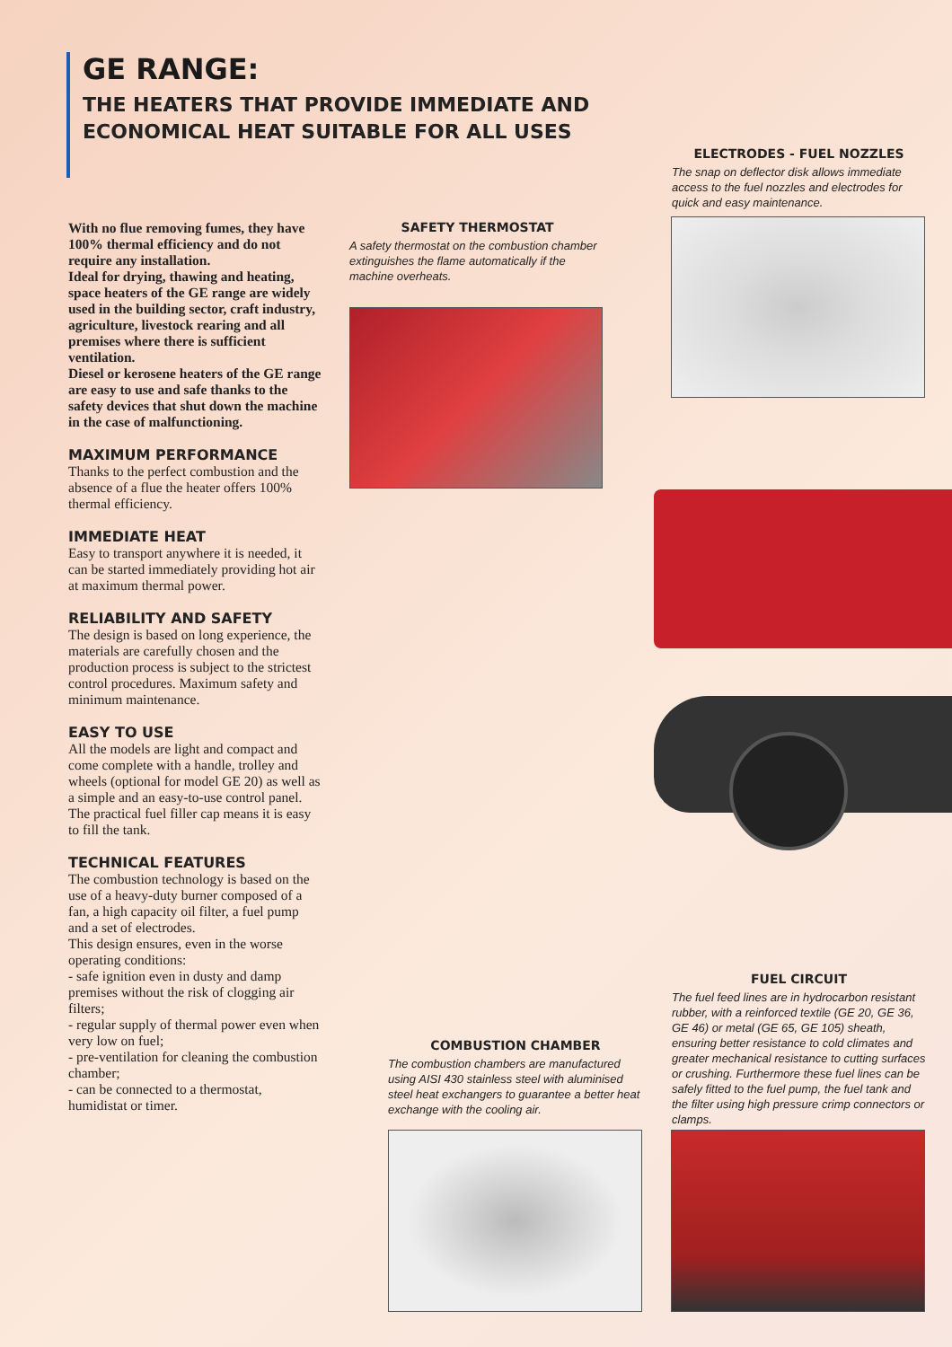GE RANGE:
THE HEATERS THAT PROVIDE IMMEDIATE AND
ECONOMICAL HEAT SUITABLE FOR ALL USES
With no flue removing fumes, they have 100% thermal efficiency and do not require any installation.
Ideal for drying, thawing and heating, space heaters of the GE range are widely used in the building sector, craft industry, agriculture, livestock rearing and all premises where there is sufficient ventilation.
Diesel or kerosene heaters of the GE range are easy to use and safe thanks to the safety devices that shut down the machine in the case of malfunctioning.
MAXIMUM PERFORMANCE
Thanks to the perfect combustion and the absence of a flue the heater offers 100% thermal efficiency.
IMMEDIATE HEAT
Easy to transport anywhere it is needed, it can be started immediately providing hot air at maximum thermal power.
RELIABILITY AND SAFETY
The design is based on long experience, the materials are carefully chosen and the production process is subject to the strictest control procedures. Maximum safety and minimum maintenance.
EASY TO USE
All the models are light and compact and come complete with a handle, trolley and wheels (optional for model GE 20) as well as a simple and an easy-to-use control panel. The practical fuel filler cap means it is easy to fill the tank.
TECHNICAL FEATURES
The combustion technology is based on the use of a heavy-duty burner composed of a fan, a high capacity oil filter, a fuel pump and a set of electrodes.
This design ensures, even in the worse operating conditions:
- safe ignition even in dusty and damp premises without the risk of clogging air filters;
- regular supply of thermal power even when very low on fuel;
- pre-ventilation for cleaning the combustion chamber;
- can be connected to a thermostat, humidistat or timer.
SAFETY THERMOSTAT
A safety thermostat on the combustion chamber extinguishes the flame automatically if the machine overheats.
ELECTRODES - FUEL NOZZLES
The snap on deflector disk allows immediate access to the fuel nozzles and electrodes for quick and easy maintenance.
COMBUSTION CHAMBER
The combustion chambers are manufactured using AISI 430 stainless steel with aluminised steel heat exchangers to guarantee a better heat exchange with the cooling air.
FUEL CIRCUIT
The fuel feed lines are in hydrocarbon resistant rubber, with a reinforced textile (GE 20, GE 36, GE 46) or metal (GE 65, GE 105) sheath, ensuring better resistance to cold climates and greater mechanical resistance to cutting surfaces or crushing. Furthermore these fuel lines can be safely fitted to the fuel pump, the fuel tank and the filter using high pressure crimp connectors or clamps.